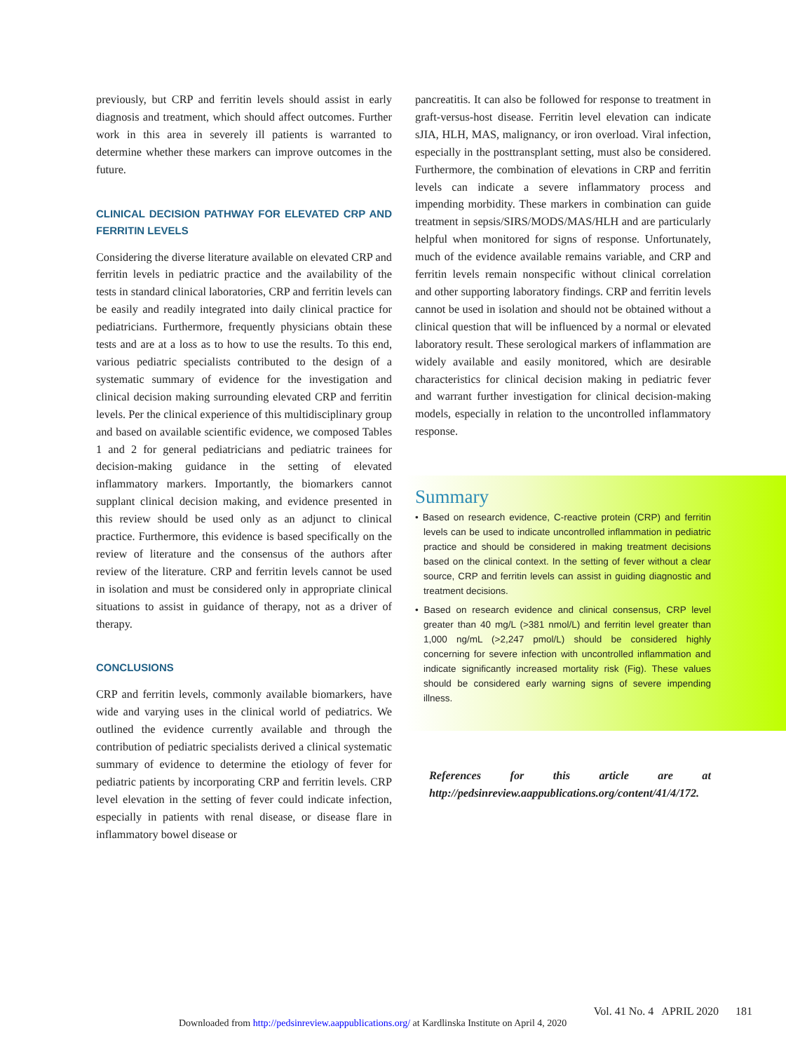previously, but CRP and ferritin levels should assist in early diagnosis and treatment, which should affect outcomes. Further work in this area in severely ill patients is warranted to determine whether these markers can improve outcomes in the future.
CLINICAL DECISION PATHWAY FOR ELEVATED CRP AND FERRITIN LEVELS
Considering the diverse literature available on elevated CRP and ferritin levels in pediatric practice and the availability of the tests in standard clinical laboratories, CRP and ferritin levels can be easily and readily integrated into daily clinical practice for pediatricians. Furthermore, frequently physicians obtain these tests and are at a loss as to how to use the results. To this end, various pediatric specialists contributed to the design of a systematic summary of evidence for the investigation and clinical decision making surrounding elevated CRP and ferritin levels. Per the clinical experience of this multidisciplinary group and based on available scientific evidence, we composed Tables 1 and 2 for general pediatricians and pediatric trainees for decision-making guidance in the setting of elevated inflammatory markers. Importantly, the biomarkers cannot supplant clinical decision making, and evidence presented in this review should be used only as an adjunct to clinical practice. Furthermore, this evidence is based specifically on the review of literature and the consensus of the authors after review of the literature. CRP and ferritin levels cannot be used in isolation and must be considered only in appropriate clinical situations to assist in guidance of therapy, not as a driver of therapy.
CONCLUSIONS
CRP and ferritin levels, commonly available biomarkers, have wide and varying uses in the clinical world of pediatrics. We outlined the evidence currently available and through the contribution of pediatric specialists derived a clinical systematic summary of evidence to determine the etiology of fever for pediatric patients by incorporating CRP and ferritin levels. CRP level elevation in the setting of fever could indicate infection, especially in patients with renal disease, or disease flare in inflammatory bowel disease or
pancreatitis. It can also be followed for response to treatment in graft-versus-host disease. Ferritin level elevation can indicate sJIA, HLH, MAS, malignancy, or iron overload. Viral infection, especially in the posttransplant setting, must also be considered. Furthermore, the combination of elevations in CRP and ferritin levels can indicate a severe inflammatory process and impending morbidity. These markers in combination can guide treatment in sepsis/SIRS/MODS/MAS/HLH and are particularly helpful when monitored for signs of response. Unfortunately, much of the evidence available remains variable, and CRP and ferritin levels remain nonspecific without clinical correlation and other supporting laboratory findings. CRP and ferritin levels cannot be used in isolation and should not be obtained without a clinical question that will be influenced by a normal or elevated laboratory result. These serological markers of inflammation are widely available and easily monitored, which are desirable characteristics for clinical decision making in pediatric fever and warrant further investigation for clinical decision-making models, especially in relation to the uncontrolled inflammatory response.
Summary
• Based on research evidence, C-reactive protein (CRP) and ferritin levels can be used to indicate uncontrolled inflammation in pediatric practice and should be considered in making treatment decisions based on the clinical context. In the setting of fever without a clear source, CRP and ferritin levels can assist in guiding diagnostic and treatment decisions.
• Based on research evidence and clinical consensus, CRP level greater than 40 mg/L (>381 nmol/L) and ferritin level greater than 1,000 ng/mL (>2,247 pmol/L) should be considered highly concerning for severe infection with uncontrolled inflammation and indicate significantly increased mortality risk (Fig). These values should be considered early warning signs of severe impending illness.
References for this article are at http://pedsinreview.aappublications.org/content/41/4/172.
Vol. 41 No. 4 APRIL 2020 181
Downloaded from http://pedsinreview.aappublications.org/ at Kardlinska Institute on April 4, 2020